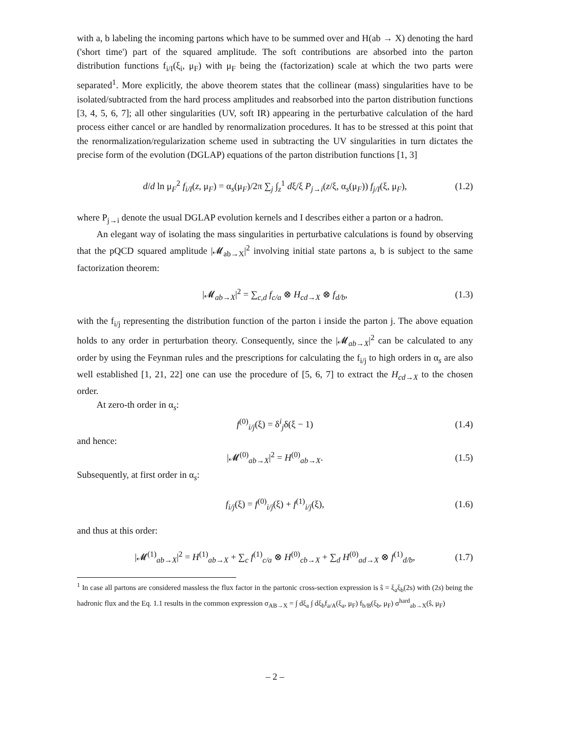with a, b labeling the incoming partons which have to be summed over and H(ab → X) denoting the hard ('short time') part of the squared amplitude. The soft contributions are absorbed into the parton distribution functions f<sub>i/I</sub>(ξ<sub>i</sub>, μ<sub>F</sub>) with μ<sub>F</sub> being the (factorization) scale at which the two parts were separated<sup>1</sup>. More explicitly, the above theorem states that the collinear (mass) singularities have to be isolated/subtracted from the hard process amplitudes and reabsorbed into the parton distribution functions [3, 4, 5, 6, 7]; all other singularities (UV, soft IR) appearing in the perturbative calculation of the hard process either cancel or are handled by renormalization procedures. It has to be stressed at this point that the renormalization/regularization scheme used in subtracting the UV singularities in turn dictates the precise form of the evolution (DGLAP) equations of the parton distribution functions [1, 3]
d/d ln μ<sub>F</sub><sup>2</sup> f<sub>i/I</sub>(z, μ<sub>F</sub>) = α<sub>s</sub>(μ<sub>F</sub>)/2π ∑<sub>j</sub> ∫<sub>z</sub><sup>1</sup> dξ/ξ P<sub>j→i</sub>(z/ξ, α<sub>s</sub>(μ<sub>F</sub>)) f<sub>j/I</sub>(ξ, μ<sub>F</sub>), (1.2)
where P<sub>j→i</sub> denote the usual DGLAP evolution kernels and I describes either a parton or a hadron.
An elegant way of isolating the mass singularities in perturbative calculations is found by observing that the pQCD squared amplitude |𝓜<sub>ab→X</sub>|<sup>2</sup> involving initial state partons a, b is subject to the same factorization theorem:
|𝓜<sub>ab→X</sub>|<sup>2</sup> = ∑<sub>c,d</sub> f<sub>c/a</sub> ⊗ H<sub>cd→X</sub> ⊗ f<sub>d/b</sub>, (1.3)
with the f<sub>i/j</sub> representing the distribution function of the parton i inside the parton j. The above equation holds to any order in perturbation theory. Consequently, since the |𝓜<sub>ab→X</sub>|<sup>2</sup> can be calculated to any order by using the Feynman rules and the prescriptions for calculating the f<sub>i/j</sub> to high orders in α<sub>s</sub> are also well established [1, 21, 22] one can use the procedure of [5, 6, 7] to extract the H<sub>cd→X</sub> to the chosen order.
At zero-th order in α<sub>s</sub>:
f<sup>(0)</sup><sub>i/j</sub>(ξ) = δ<sup>i</sup><sub>j</sub>δ(ξ − 1) (1.4)
and hence:
|𝓜<sup>(0)</sup><sub>ab→X</sub>|<sup>2</sup> = H<sup>(0)</sup><sub>ab→X</sub>. (1.5)
Subsequently, at first order in α<sub>s</sub>:
f<sub>i/j</sub>(ξ) = f<sup>(0)</sup><sub>i/j</sub>(ξ) + f<sup>(1)</sup><sub>i/j</sub>(ξ), (1.6)
and thus at this order:
|𝓜<sup>(1)</sup><sub>ab→X</sub>|<sup>2</sup> = H<sup>(1)</sup><sub>ab→X</sub> + ∑<sub>c</sub> f<sup>(1)</sup><sub>c/a</sub> ⊗ H<sup>(0)</sup><sub>cb→X</sub> + ∑<sub>d</sub> H<sup>(0)</sup><sub>ad→X</sub> ⊗ f<sup>(1)</sup><sub>d/b</sub>, (1.7)
<sup>1</sup> In case all partons are considered massless the flux factor in the partonic cross-section expression is ŝ = ξ<sub>a</sub>ξ<sub>b</sub>(2s) with (2s) being the hadronic flux and the Eq. 1.1 results in the common expression σ<sub>AB→X</sub> = ∫ dξ<sub>a</sub> ∫ dξ<sub>b</sub>f<sub>a/A</sub>(ξ<sub>a</sub>, μ<sub>F</sub>) f<sub>b/B</sub>(ξ<sub>b</sub>, μ<sub>F</sub>) σ<sup>hard</sup><sub>ab→X</sub>(ŝ, μ<sub>F</sub>)
– 2 –